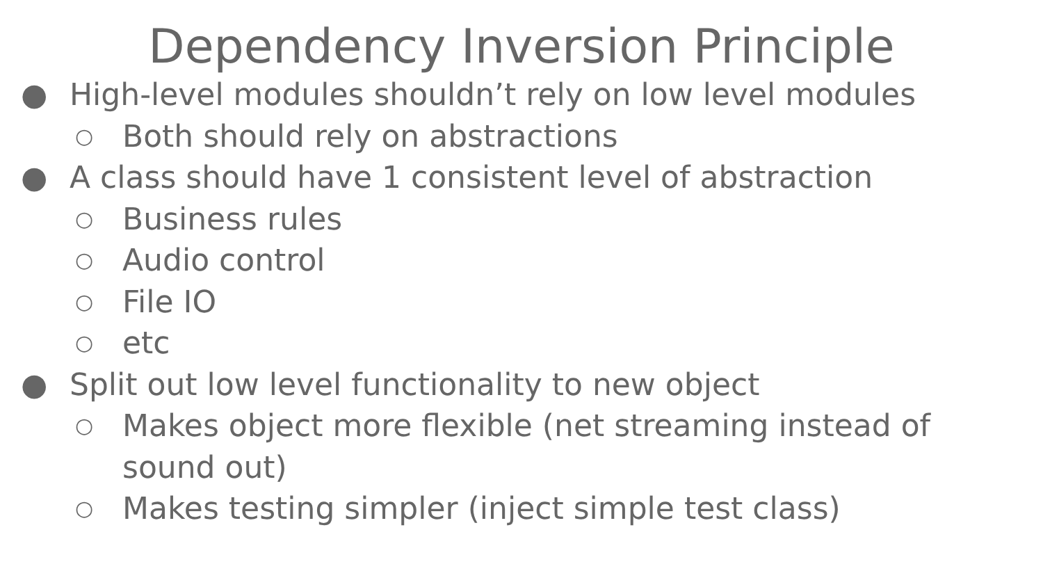Dependency Inversion Principle
● High-level modules shouldn’t rely on low level modules
○ Both should rely on abstractions
● A class should have 1 consistent level of abstraction
○ Business rules
○ Audio control
○ File IO
○ etc
● Split out low level functionality to new object
○ Makes object more flexible (net streaming instead of sound out)
○ Makes testing simpler (inject simple test class)